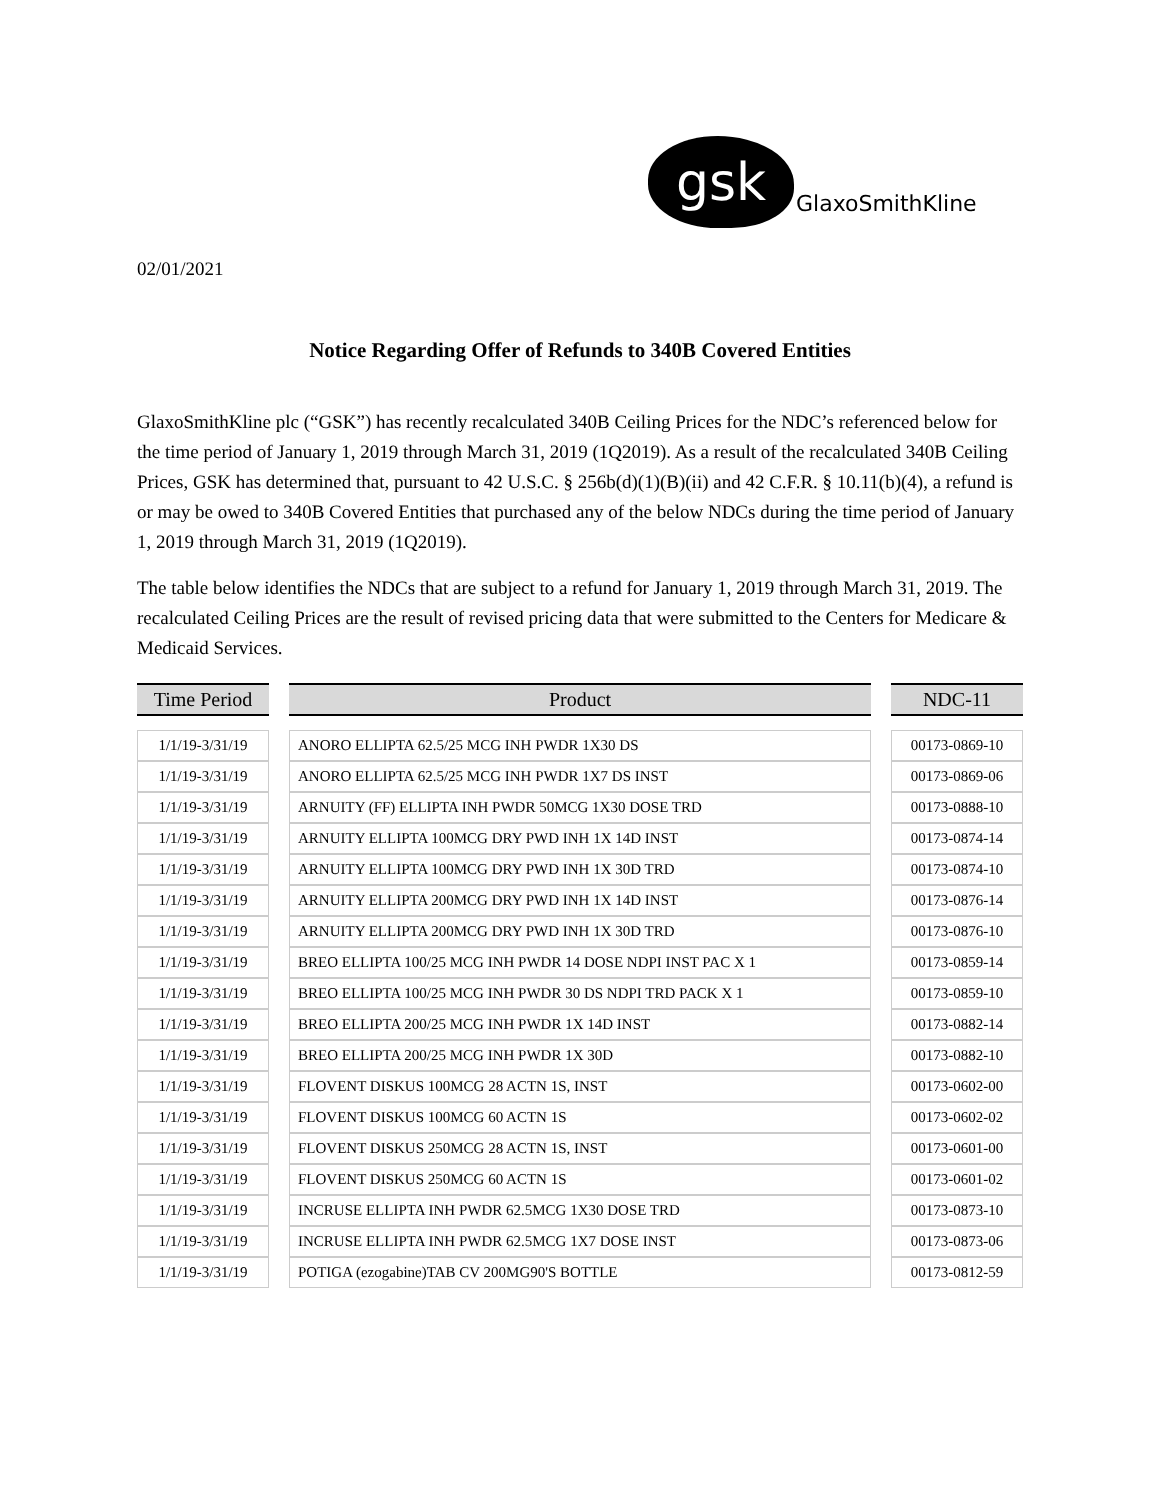gsk
GlaxoSmithKline
02/01/2021
Notice Regarding Offer of Refunds to 340B Covered Entities
GlaxoSmithKline plc (“GSK”) has recently recalculated 340B Ceiling Prices for the NDC’s referenced below for the time period of January 1, 2019 through March 31, 2019 (1Q2019). As a result of the recalculated 340B Ceiling Prices, GSK has determined that, pursuant to 42 U.S.C. § 256b(d)(1)(B)(ii) and 42 C.F.R. § 10.11(b)(4), a refund is or may be owed to 340B Covered Entities that purchased any of the below NDCs during the time period of January 1, 2019 through March 31, 2019 (1Q2019).
The table below identifies the NDCs that are subject to a refund for January 1, 2019 through March 31, 2019. The recalculated Ceiling Prices are the result of revised pricing data that were submitted to the Centers for Medicare & Medicaid Services.
| Time Period | | Product | | NDC-11 |
| 1/1/19-3/31/19 | | ANORO ELLIPTA 62.5/25 MCG INH PWDR 1X30 DS | | 00173-0869-10 |
| 1/1/19-3/31/19 | | ANORO ELLIPTA 62.5/25 MCG INH PWDR 1X7 DS INST | | 00173-0869-06 |
| 1/1/19-3/31/19 | | ARNUITY (FF) ELLIPTA INH PWDR 50MCG 1X30 DOSE TRD | | 00173-0888-10 |
| 1/1/19-3/31/19 | | ARNUITY ELLIPTA 100MCG DRY PWD INH 1X 14D INST | | 00173-0874-14 |
| 1/1/19-3/31/19 | | ARNUITY ELLIPTA 100MCG DRY PWD INH 1X 30D TRD | | 00173-0874-10 |
| 1/1/19-3/31/19 | | ARNUITY ELLIPTA 200MCG DRY PWD INH 1X 14D INST | | 00173-0876-14 |
| 1/1/19-3/31/19 | | ARNUITY ELLIPTA 200MCG DRY PWD INH 1X 30D TRD | | 00173-0876-10 |
| 1/1/19-3/31/19 | | BREO ELLIPTA 100/25 MCG INH PWDR 14 DOSE NDPI INST PAC X 1 | | 00173-0859-14 |
| 1/1/19-3/31/19 | | BREO ELLIPTA 100/25 MCG INH PWDR 30 DS NDPI TRD PACK X 1 | | 00173-0859-10 |
| 1/1/19-3/31/19 | | BREO ELLIPTA 200/25 MCG INH PWDR 1X 14D INST | | 00173-0882-14 |
| 1/1/19-3/31/19 | | BREO ELLIPTA 200/25 MCG INH PWDR 1X 30D | | 00173-0882-10 |
| 1/1/19-3/31/19 | | FLOVENT DISKUS 100MCG 28 ACTN 1S, INST | | 00173-0602-00 |
| 1/1/19-3/31/19 | | FLOVENT DISKUS 100MCG 60 ACTN 1S | | 00173-0602-02 |
| 1/1/19-3/31/19 | | FLOVENT DISKUS 250MCG 28 ACTN 1S, INST | | 00173-0601-00 |
| 1/1/19-3/31/19 | | FLOVENT DISKUS 250MCG 60 ACTN 1S | | 00173-0601-02 |
| 1/1/19-3/31/19 | | INCRUSE ELLIPTA INH PWDR 62.5MCG 1X30 DOSE TRD | | 00173-0873-10 |
| 1/1/19-3/31/19 | | INCRUSE ELLIPTA INH PWDR 62.5MCG 1X7 DOSE INST | | 00173-0873-06 |
| 1/1/19-3/31/19 | | POTIGA (ezogabine)TAB CV 200MG90'S BOTTLE | | 00173-0812-59 |